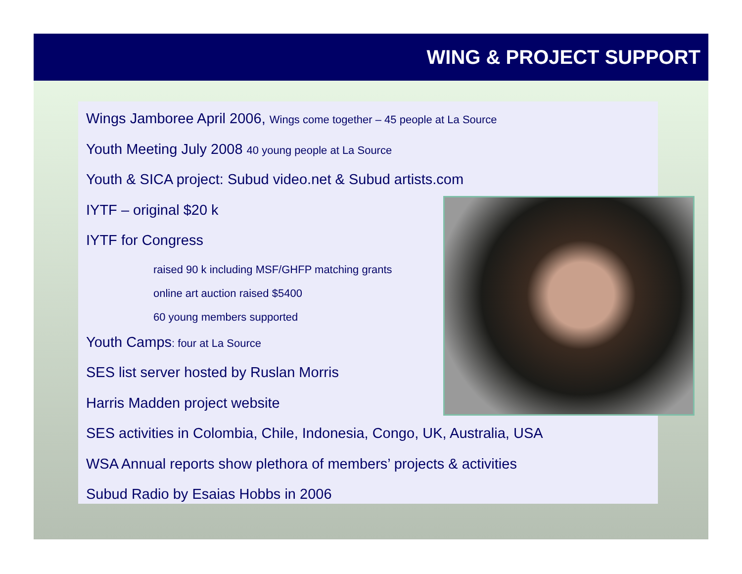WING & PROJECT SUPPORT
Wings Jamboree April 2006, Wings come together – 45 people at La Source
Youth Meeting July 2008 40 young people at La Source
Youth & SICA project: Subud video.net & Subud artists.com
IYTF – original $20 k
IYTF for Congress
raised 90 k including MSF/GHFP matching grants
online art auction raised $5400
60 young members supported
Youth Camps: four at La Source
SES list server hosted by Ruslan Morris
Harris Madden project website
SES activities in Colombia, Chile, Indonesia, Congo, UK, Australia, USA
WSA Annual reports show plethora of members’ projects & activities
Subud Radio by Esaias Hobbs in 2006